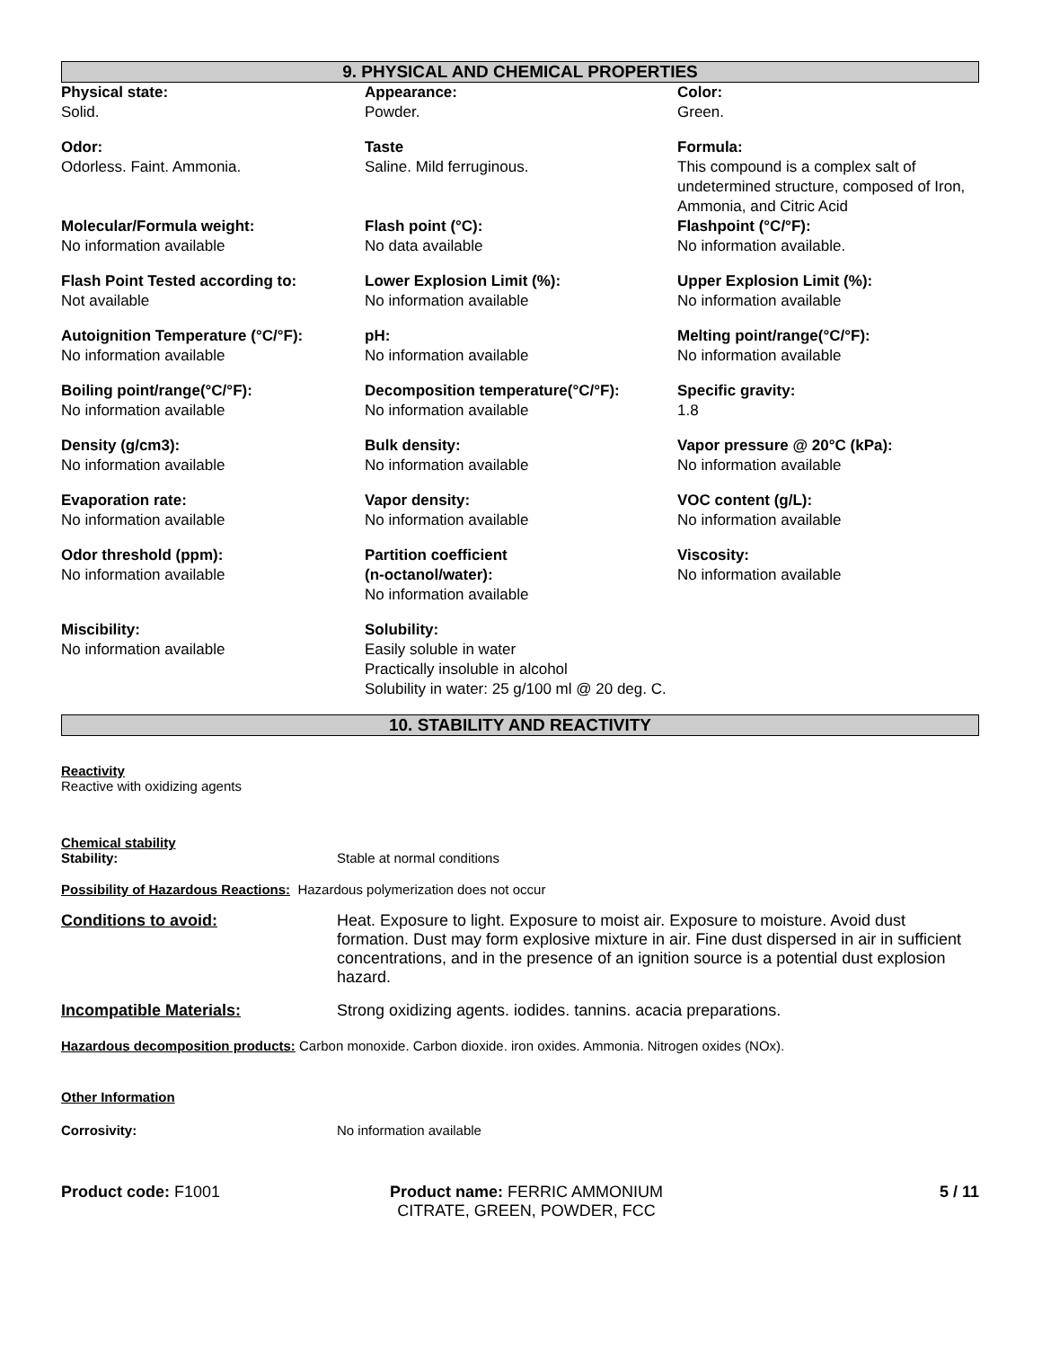9. PHYSICAL AND CHEMICAL PROPERTIES
Physical state:
Solid.
Appearance:
Powder.
Color:
Green.
Odor:
Odorless. Faint. Ammonia.
Taste
Saline. Mild ferruginous.
Formula:
This compound is a complex salt of undetermined structure, composed of Iron, Ammonia, and Citric Acid
Molecular/Formula weight:
No information available
Flash point (°C):
No data available
Flashpoint (°C/°F):
No information available.
Flash Point Tested according to:
Not available
Lower Explosion Limit (%):
No information available
Upper Explosion Limit (%):
No information available
Autoignition Temperature (°C/°F):
No information available
pH:
No information available
Melting point/range(°C/°F):
No information available
Boiling point/range(°C/°F):
No information available
Decomposition temperature(°C/°F):
No information available
Specific gravity:
1.8
Density (g/cm3):
No information available
Bulk density:
No information available
Vapor pressure @ 20°C (kPa):
No information available
Evaporation rate:
No information available
Vapor density:
No information available
VOC content (g/L):
No information available
Odor threshold (ppm):
No information available
Partition coefficient
(n-octanol/water):
No information available
Viscosity:
No information available
Miscibility:
No information available
Solubility:
Easily soluble in water
Practically insoluble in alcohol
Solubility in water: 25 g/100 ml @ 20 deg. C.
10. STABILITY AND REACTIVITY
Reactivity
Reactive with oxidizing agents
| Chemical stability Stability: | Stable at normal conditions |
| Possibility of Hazardous Reactions: Hazardous polymerization does not occur | |
| Conditions to avoid: | Heat. Exposure to light. Exposure to moist air. Exposure to moisture. Avoid dust formation. Dust may form explosive mixture in air. Fine dust dispersed in air in sufficient concentrations, and in the presence of an ignition source is a potential dust explosion hazard. |
| Incompatible Materials: | Strong oxidizing agents. iodides. tannins. acacia preparations. |
| Hazardous decomposition products: Carbon monoxide. Carbon dioxide. iron oxides. Ammonia. Nitrogen oxides (NOx). | |
| Other Information | |
| Corrosivity: | No information available |
Product code: F1001 Product name: FERRIC AMMONIUM CITRATE, GREEN, POWDER, FCC
5 / 11